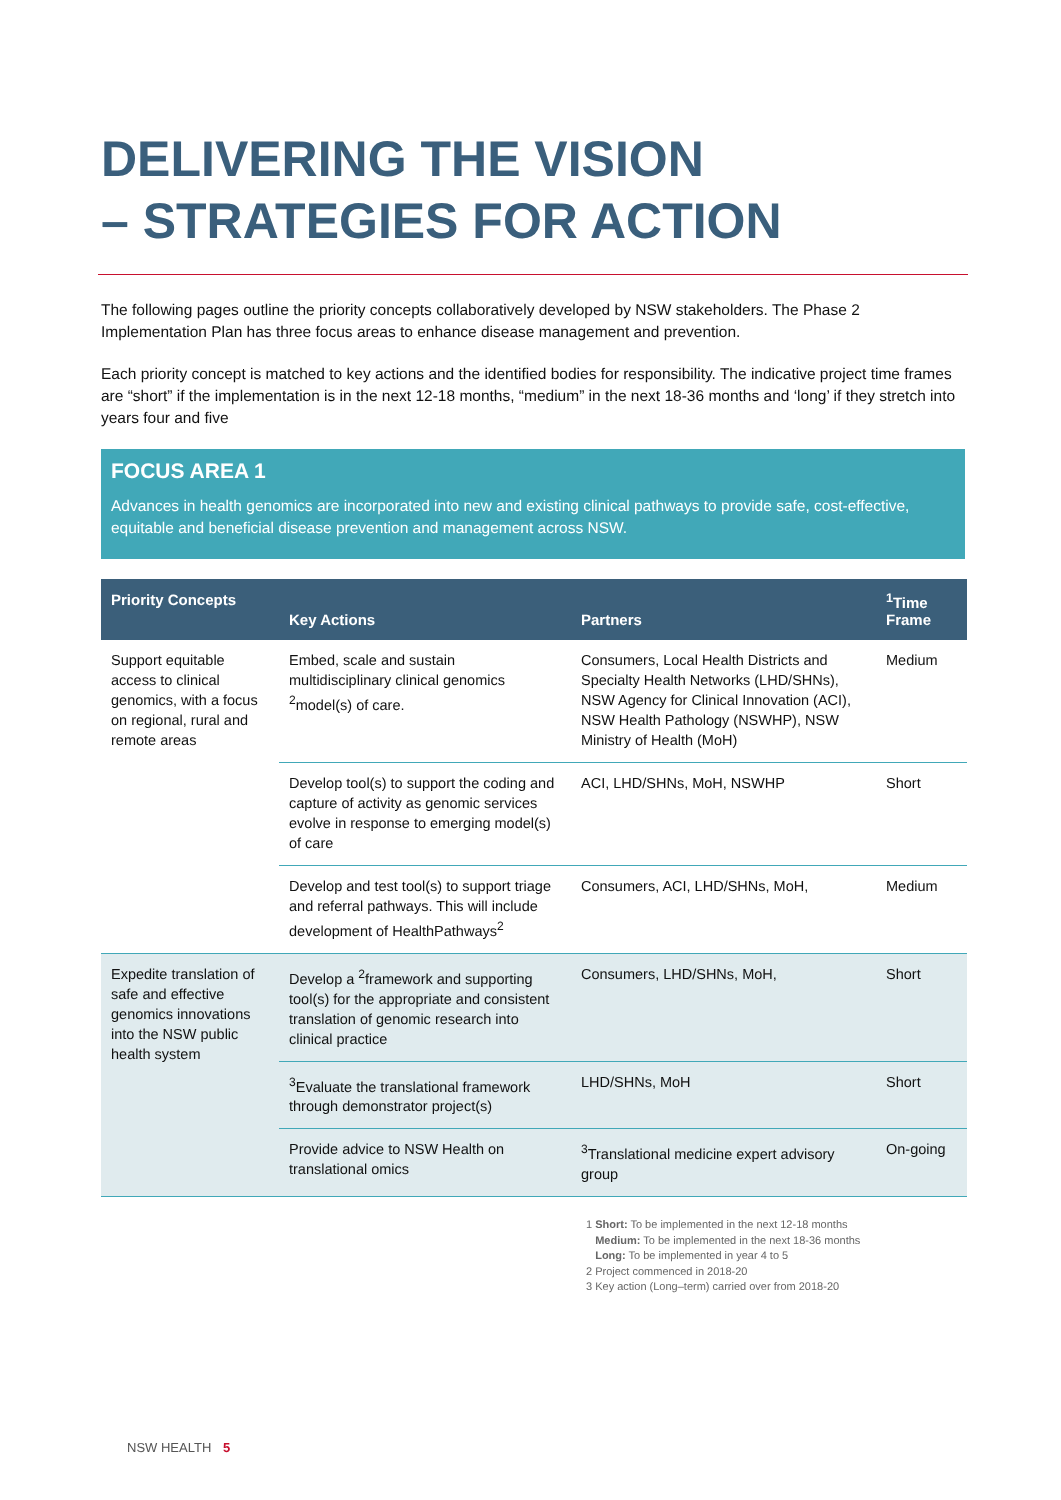DELIVERING THE VISION
– STRATEGIES FOR ACTION
The following pages outline the priority concepts collaboratively developed by NSW stakeholders. The Phase 2 Implementation Plan has three focus areas to enhance disease management and prevention.
Each priority concept is matched to key actions and the identified bodies for responsibility. The indicative project time frames are “short” if the implementation is in the next 12-18 months, “medium” in the next 18-36 months and ‘long’ if they stretch into years four and five
FOCUS AREA 1
Advances in health genomics are incorporated into new and existing clinical pathways to provide safe, cost-effective, equitable and beneficial disease prevention and management across NSW.
| Priority Concepts | Key Actions | Partners | <sup>1</sup> Time Frame |
| --- | --- | --- | --- |
| Support equitable access to clinical genomics, with a focus on regional, rural and remote areas | Embed, scale and sustain multidisciplinary clinical genomics <sup>2</sup>model(s) of care. | Consumers, Local Health Districts and Specialty Health Networks (LHD/SHNs), NSW Agency for Clinical Innovation (ACI), NSW Health Pathology (NSWHP), NSW Ministry of Health (MoH) | Medium |
| | Develop tool(s) to support the coding and capture of activity as genomic services evolve in response to emerging model(s) of care | ACI, LHD/SHNs, MoH, NSWHP | Short |
| | Develop and test tool(s) to support triage and referral pathways. This will include development of HealthPathways<sup>2</sup> | Consumers, ACI, LHD/SHNs, MoH, | Medium |
| Expedite translation of safe and effective genomics innovations into the NSW public health system | Develop a <sup>2</sup>framework and supporting tool(s) for the appropriate and consistent translation of genomic research into clinical practice | Consumers, LHD/SHNs, MoH, | Short |
| | <sup>3</sup> Evaluate the translational framework through demonstrator project(s) | LHD/SHNs, MoH | Short |
| | Provide advice to NSW Health on translational omics | <sup>3</sup> Translational medicine expert advisory group | On-going |
1 Short: To be implemented in the next 12-18 months
Medium: To be implemented in the next 18-36 months
Long: To be implemented in year 4 to 5
2 Project commenced in 2018-20
3 Key action (Long–term) carried over from 2018-20
NSW HEALTH 5